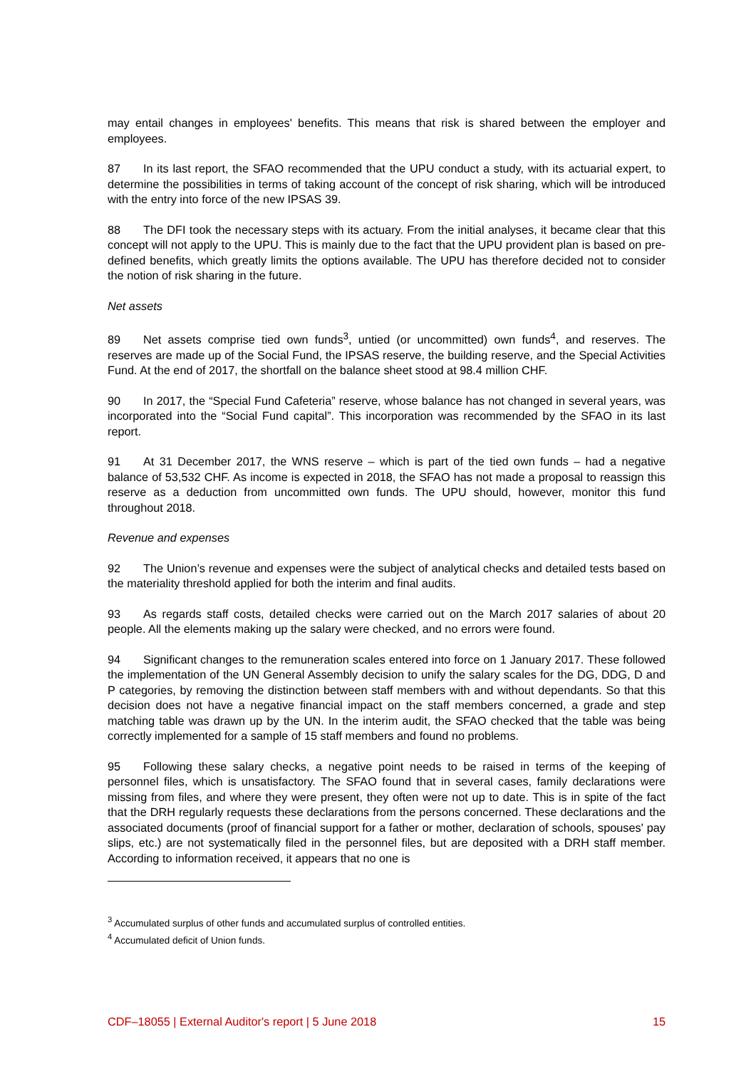may entail changes in employees' benefits. This means that risk is shared between the employer and employees.
87 In its last report, the SFAO recommended that the UPU conduct a study, with its actuarial expert, to determine the possibilities in terms of taking account of the concept of risk sharing, which will be introduced with the entry into force of the new IPSAS 39.
88 The DFI took the necessary steps with its actuary. From the initial analyses, it became clear that this concept will not apply to the UPU. This is mainly due to the fact that the UPU provident plan is based on pre-defined benefits, which greatly limits the options available. The UPU has therefore decided not to consider the notion of risk sharing in the future.
Net assets
89 Net assets comprise tied own funds<sup>3</sup>, untied (or uncommitted) own funds<sup>4</sup>, and reserves. The reserves are made up of the Social Fund, the IPSAS reserve, the building reserve, and the Special Activities Fund. At the end of 2017, the shortfall on the balance sheet stood at 98.4 million CHF.
90 In 2017, the “Special Fund Cafeteria” reserve, whose balance has not changed in several years, was incorporated into the “Social Fund capital”. This incorporation was recommended by the SFAO in its last report.
91 At 31 December 2017, the WNS reserve – which is part of the tied own funds – had a negative balance of 53,532 CHF. As income is expected in 2018, the SFAO has not made a proposal to reassign this reserve as a deduction from uncommitted own funds. The UPU should, however, monitor this fund throughout 2018.
Revenue and expenses
92 The Union’s revenue and expenses were the subject of analytical checks and detailed tests based on the materiality threshold applied for both the interim and final audits.
93 As regards staff costs, detailed checks were carried out on the March 2017 salaries of about 20 people. All the elements making up the salary were checked, and no errors were found.
94 Significant changes to the remuneration scales entered into force on 1 January 2017. These followed the implementation of the UN General Assembly decision to unify the salary scales for the DG, DDG, D and P categories, by removing the distinction between staff members with and without dependants. So that this decision does not have a negative financial impact on the staff members concerned, a grade and step matching table was drawn up by the UN. In the interim audit, the SFAO checked that the table was being correctly implemented for a sample of 15 staff members and found no problems.
95 Following these salary checks, a negative point needs to be raised in terms of the keeping of personnel files, which is unsatisfactory. The SFAO found that in several cases, family declarations were missing from files, and where they were present, they often were not up to date. This is in spite of the fact that the DRH regularly requests these declarations from the persons concerned. These declarations and the associated documents (proof of financial support for a father or mother, declaration of schools, spouses' pay slips, etc.) are not systematically filed in the personnel files, but are deposited with a DRH staff member. According to information received, it appears that no one is
<sup>3</sup> Accumulated surplus of other funds and accumulated surplus of controlled entities.
<sup>4</sup> Accumulated deficit of Union funds.
CDF–18055 | External Auditor's report | 5 June 2018 15